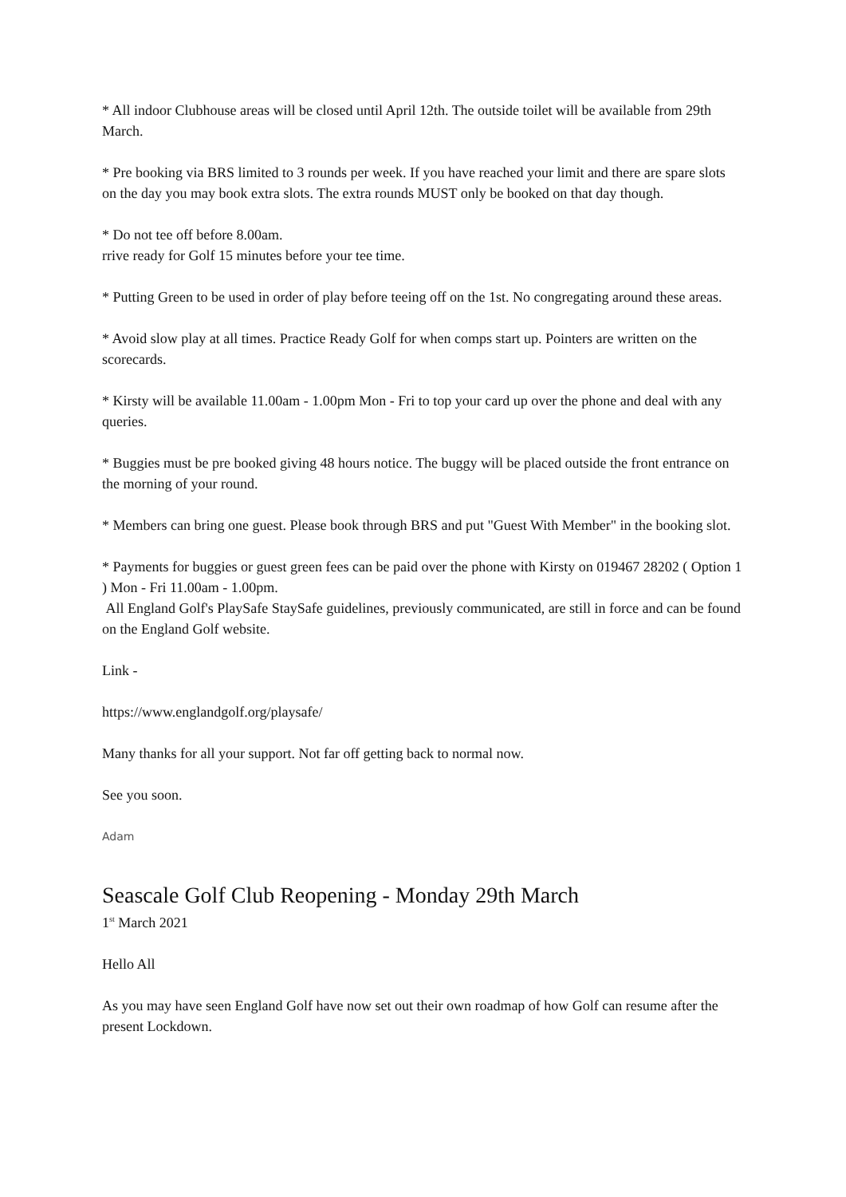* All indoor Clubhouse areas will be closed until April 12th. The outside toilet will be available from 29th March.
* Pre booking via BRS limited to 3 rounds per week. If you have reached your limit and there are spare slots on the day you may book extra slots. The extra rounds MUST only be booked on that day though.
* Do not tee off before 8.00am.
rrive ready for Golf 15 minutes before your tee time.
* Putting Green to be used in order of play before teeing off on the 1st. No congregating around these areas.
* Avoid slow play at all times. Practice Ready Golf for when comps start up. Pointers are written on the scorecards.
* Kirsty will be available 11.00am - 1.00pm Mon - Fri to top your card up over the phone and deal with any queries.
* Buggies must be pre booked giving 48 hours notice. The buggy will be placed outside the front entrance on the morning of your round.
* Members can bring one guest. Please book through BRS and put "Guest With Member" in the booking slot.
* Payments for buggies or guest green fees can be paid over the phone with Kirsty on 019467 28202 ( Option 1 ) Mon - Fri 11.00am - 1.00pm.
All England Golf's PlaySafe StaySafe guidelines, previously communicated, are still in force and can be found on the England Golf website.
Link -
https://www.englandgolf.org/playsafe/
Many thanks for all your support. Not far off getting back to normal now.
See you soon.
Adam
Seascale Golf Club Reopening - Monday 29th March
1<sup>st</sup> March 2021
Hello All
As you may have seen England Golf have now set out their own roadmap of how Golf can resume after the present Lockdown.